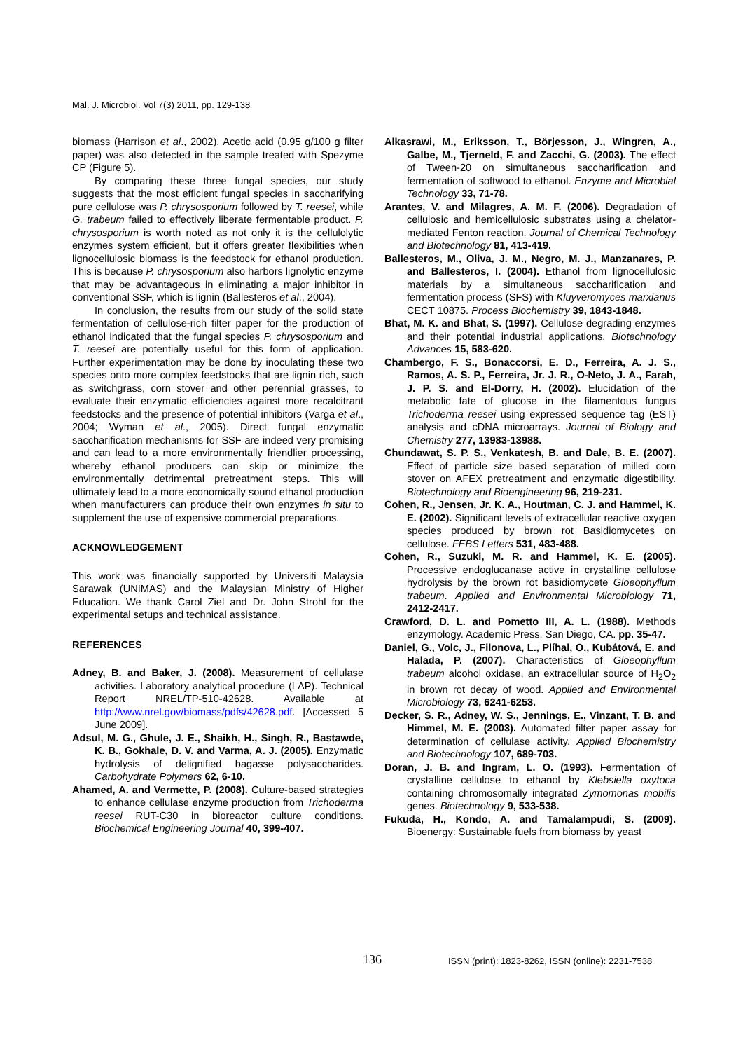Mal. J. Microbiol. Vol 7(3) 2011, pp. 129-138
biomass (Harrison et al., 2002). Acetic acid (0.95 g/100 g filter paper) was also detected in the sample treated with Spezyme CP (Figure 5).
By comparing these three fungal species, our study suggests that the most efficient fungal species in saccharifying pure cellulose was P. chrysosporium followed by T. reesei, while G. trabeum failed to effectively liberate fermentable product. P. chrysosporium is worth noted as not only it is the cellulolytic enzymes system efficient, but it offers greater flexibilities when lignocellulosic biomass is the feedstock for ethanol production. This is because P. chrysosporium also harbors lignolytic enzyme that may be advantageous in eliminating a major inhibitor in conventional SSF, which is lignin (Ballesteros et al., 2004).
In conclusion, the results from our study of the solid state fermentation of cellulose-rich filter paper for the production of ethanol indicated that the fungal species P. chrysosporium and T. reesei are potentially useful for this form of application. Further experimentation may be done by inoculating these two species onto more complex feedstocks that are lignin rich, such as switchgrass, corn stover and other perennial grasses, to evaluate their enzymatic efficiencies against more recalcitrant feedstocks and the presence of potential inhibitors (Varga et al., 2004; Wyman et al., 2005). Direct fungal enzymatic saccharification mechanisms for SSF are indeed very promising and can lead to a more environmentally friendlier processing, whereby ethanol producers can skip or minimize the environmentally detrimental pretreatment steps. This will ultimately lead to a more economically sound ethanol production when manufacturers can produce their own enzymes in situ to supplement the use of expensive commercial preparations.
ACKNOWLEDGEMENT
This work was financially supported by Universiti Malaysia Sarawak (UNIMAS) and the Malaysian Ministry of Higher Education. We thank Carol Ziel and Dr. John Strohl for the experimental setups and technical assistance.
REFERENCES
Adney, B. and Baker, J. (2008). Measurement of cellulase activities. Laboratory analytical procedure (LAP). Technical Report NREL/TP-510-42628. Available at http://www.nrel.gov/biomass/pdfs/42628.pdf. [Accessed 5 June 2009].
Adsul, M. G., Ghule, J. E., Shaikh, H., Singh, R., Bastawde, K. B., Gokhale, D. V. and Varma, A. J. (2005). Enzymatic hydrolysis of delignified bagasse polysaccharides. Carbohydrate Polymers 62, 6-10.
Ahamed, A. and Vermette, P. (2008). Culture-based strategies to enhance cellulase enzyme production from Trichoderma reesei RUT-C30 in bioreactor culture conditions. Biochemical Engineering Journal 40, 399-407.
Alkasrawi, M., Eriksson, T., Börjesson, J., Wingren, A., Galbe, M., Tjerneld, F. and Zacchi, G. (2003). The effect of Tween-20 on simultaneous saccharification and fermentation of softwood to ethanol. Enzyme and Microbial Technology 33, 71-78.
Arantes, V. and Milagres, A. M. F. (2006). Degradation of cellulosic and hemicellulosic substrates using a chelator-mediated Fenton reaction. Journal of Chemical Technology and Biotechnology 81, 413-419.
Ballesteros, M., Oliva, J. M., Negro, M. J., Manzanares, P. and Ballesteros, I. (2004). Ethanol from lignocellulosic materials by a simultaneous saccharification and fermentation process (SFS) with Kluyveromyces marxianus CECT 10875. Process Biochemistry 39, 1843-1848.
Bhat, M. K. and Bhat, S. (1997). Cellulose degrading enzymes and their potential industrial applications. Biotechnology Advances 15, 583-620.
Chambergo, F. S., Bonaccorsi, E. D., Ferreira, A. J. S., Ramos, A. S. P., Ferreira, Jr. J. R., O-Neto, J. A., Farah, J. P. S. and El-Dorry, H. (2002). Elucidation of the metabolic fate of glucose in the filamentous fungus Trichoderma reesei using expressed sequence tag (EST) analysis and cDNA microarrays. Journal of Biology and Chemistry 277, 13983-13988.
Chundawat, S. P. S., Venkatesh, B. and Dale, B. E. (2007). Effect of particle size based separation of milled corn stover on AFEX pretreatment and enzymatic digestibility. Biotechnology and Bioengineering 96, 219-231.
Cohen, R., Jensen, Jr. K. A., Houtman, C. J. and Hammel, K. E. (2002). Significant levels of extracellular reactive oxygen species produced by brown rot Basidiomycetes on cellulose. FEBS Letters 531, 483-488.
Cohen, R., Suzuki, M. R. and Hammel, K. E. (2005). Processive endoglucanase active in crystalline cellulose hydrolysis by the brown rot basidiomycete Gloeophyllum trabeum. Applied and Environmental Microbiology 71, 2412-2417.
Crawford, D. L. and Pometto III, A. L. (1988). Methods enzymology. Academic Press, San Diego, CA. pp. 35-47.
Daniel, G., Volc, J., Filonova, L., Plíhal, O., Kubátová, E. and Halada, P. (2007). Characteristics of Gloeophyllum trabeum alcohol oxidase, an extracellular source of H<sub>2</sub>O<sub>2</sub> in brown rot decay of wood. Applied and Environmental Microbiology 73, 6241-6253.
Decker, S. R., Adney, W. S., Jennings, E., Vinzant, T. B. and Himmel, M. E. (2003). Automated filter paper assay for determination of cellulase activity. Applied Biochemistry and Biotechnology 107, 689-703.
Doran, J. B. and Ingram, L. O. (1993). Fermentation of crystalline cellulose to ethanol by Klebsiella oxytoca containing chromosomally integrated Zymomonas mobilis genes. Biotechnology 9, 533-538.
Fukuda, H., Kondo, A. and Tamalampudi, S. (2009). Bioenergy: Sustainable fuels from biomass by yeast
136 ISSN (print): 1823-8262, ISSN (online): 2231-7538